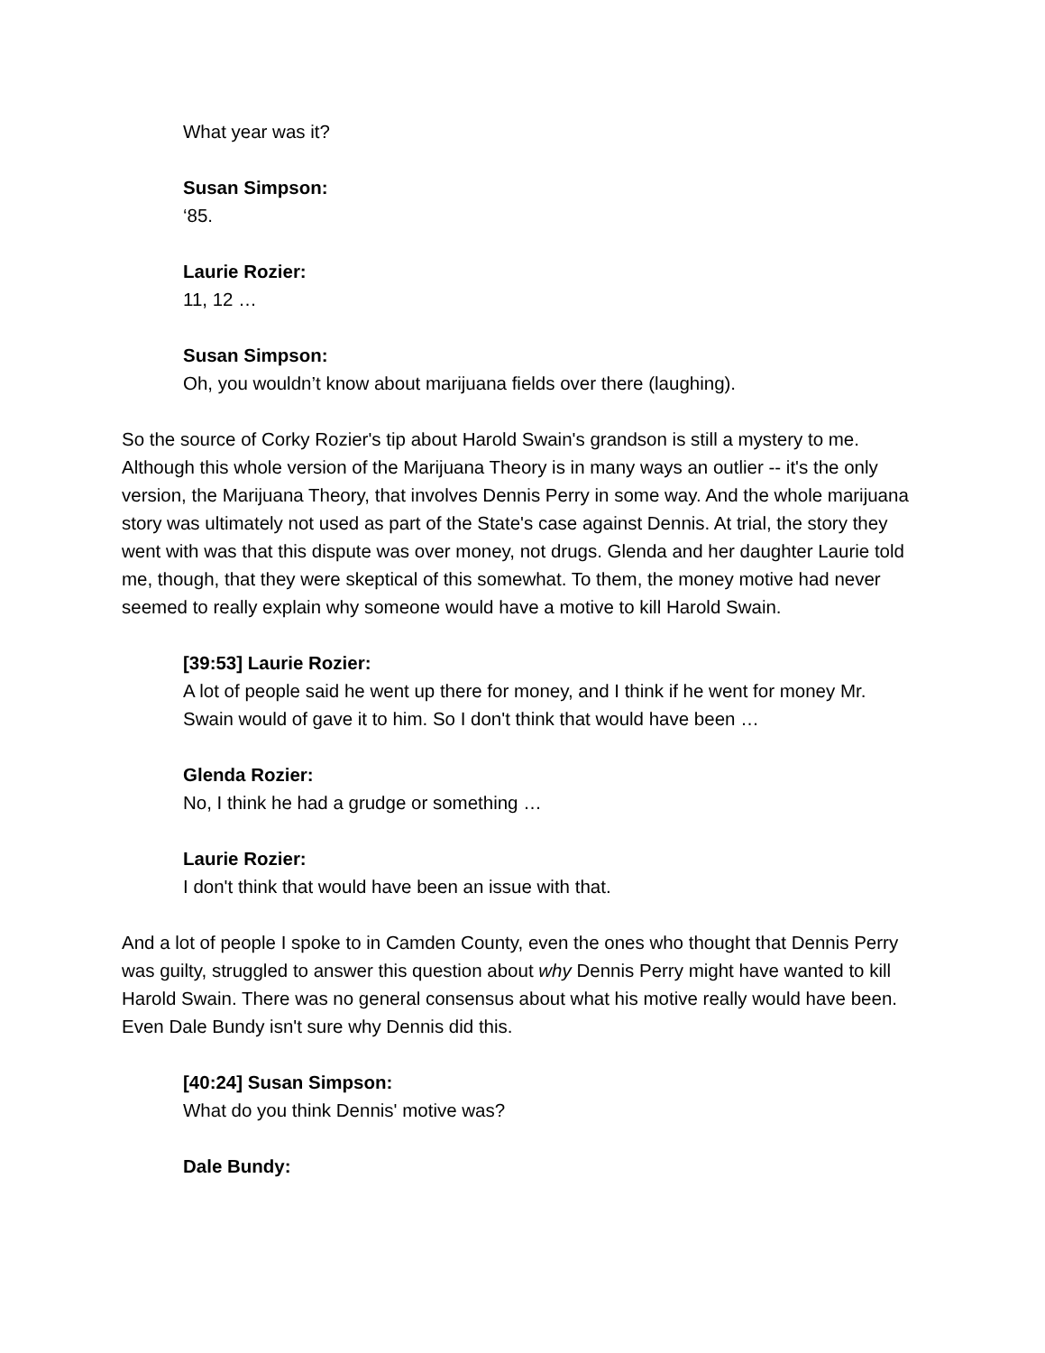What year was it?
Susan Simpson:
‘85.
Laurie Rozier:
11, 12 …
Susan Simpson:
Oh, you wouldn’t know about marijuana fields over there (laughing).
So the source of Corky Rozier's tip about Harold Swain's grandson is still a mystery to me. Although this whole version of the Marijuana Theory is in many ways an outlier -- it's the only version, the Marijuana Theory, that involves Dennis Perry in some way. And the whole marijuana story was ultimately not used as part of the State's case against Dennis. At trial, the story they went with was that this dispute was over money, not drugs. Glenda and her daughter Laurie told me, though, that they were skeptical of this somewhat. To them, the money motive had never seemed to really explain why someone would have a motive to kill Harold Swain.
[39:53] Laurie Rozier:
A lot of people said he went up there for money, and I think if he went for money Mr. Swain would of gave it to him. So I don't think that would have been …
Glenda Rozier:
No, I think he had a grudge or something …
Laurie Rozier:
I don't think that would have been an issue with that.
And a lot of people I spoke to in Camden County, even the ones who thought that Dennis Perry was guilty, struggled to answer this question about why Dennis Perry might have wanted to kill Harold Swain. There was no general consensus about what his motive really would have been. Even Dale Bundy isn't sure why Dennis did this.
[40:24] Susan Simpson:
What do you think Dennis' motive was?
Dale Bundy: